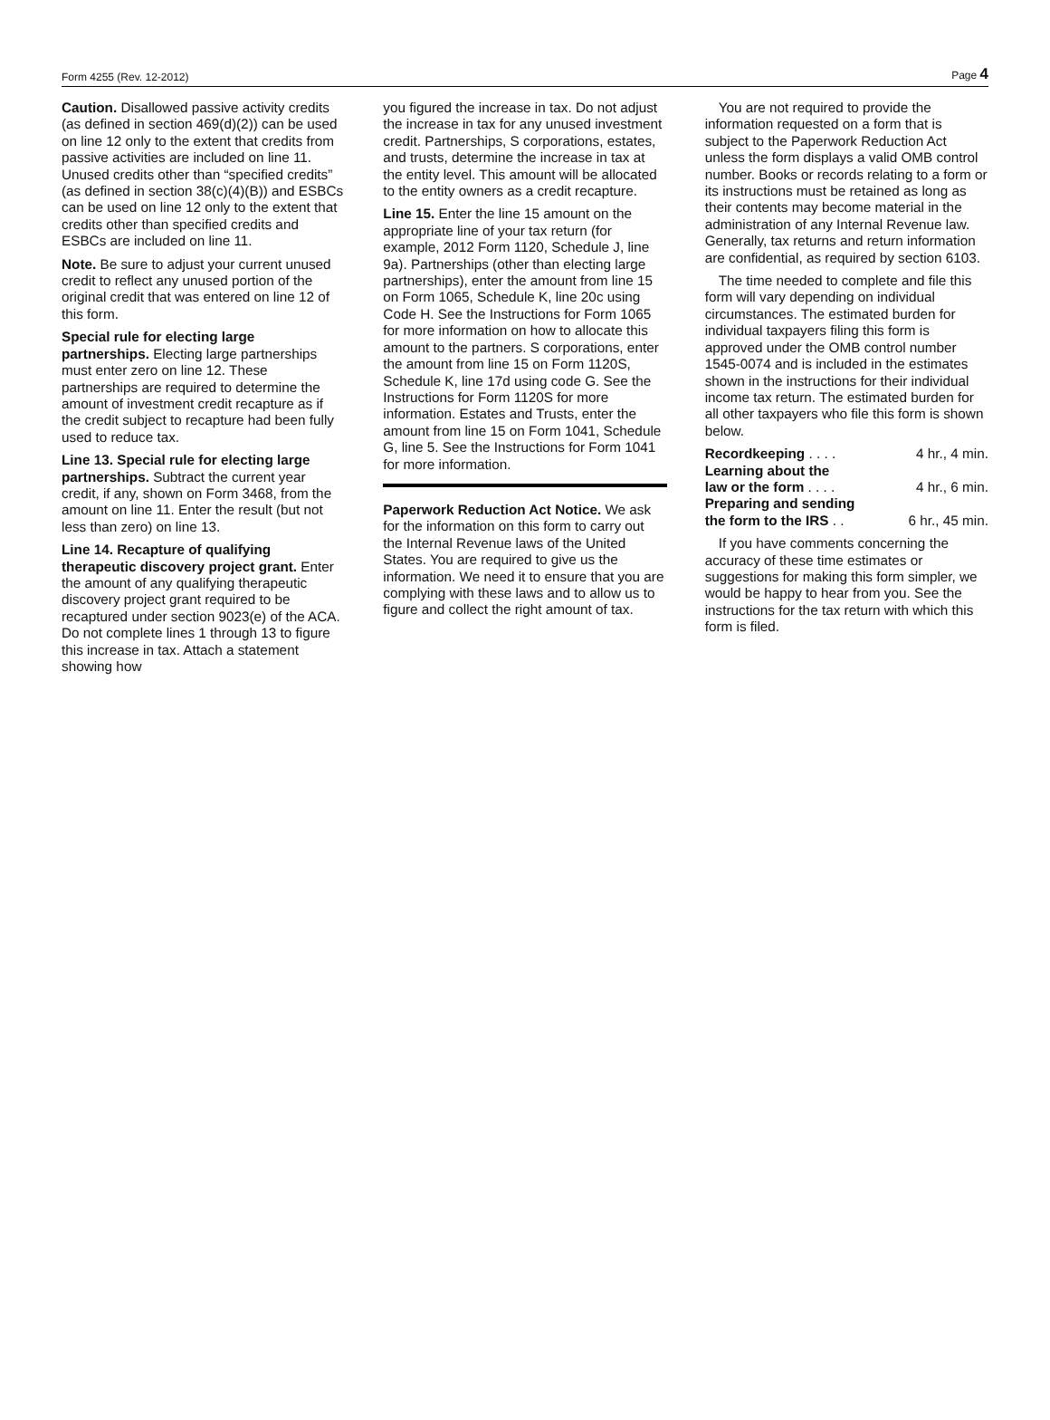Form 4255 (Rev. 12-2012) Page 4
Caution. Disallowed passive activity credits (as defined in section 469(d)(2)) can be used on line 12 only to the extent that credits from passive activities are included on line 11. Unused credits other than “specified credits” (as defined in section 38(c)(4)(B)) and ESBCs can be used on line 12 only to the extent that credits other than specified credits and ESBCs are included on line 11.
Note. Be sure to adjust your current unused credit to reflect any unused portion of the original credit that was entered on line 12 of this form.
Special rule for electing large partnerships. Electing large partnerships must enter zero on line 12. These partnerships are required to determine the amount of investment credit recapture as if the credit subject to recapture had been fully used to reduce tax.
Line 13. Special rule for electing large partnerships. Subtract the current year credit, if any, shown on Form 3468, from the amount on line 11. Enter the result (but not less than zero) on line 13.
Line 14. Recapture of qualifying therapeutic discovery project grant. Enter the amount of any qualifying therapeutic discovery project grant required to be recaptured under section 9023(e) of the ACA. Do not complete lines 1 through 13 to figure this increase in tax. Attach a statement showing how
you figured the increase in tax. Do not adjust the increase in tax for any unused investment credit. Partnerships, S corporations, estates, and trusts, determine the increase in tax at the entity level. This amount will be allocated to the entity owners as a credit recapture.
Line 15. Enter the line 15 amount on the appropriate line of your tax return (for example, 2012 Form 1120, Schedule J, line 9a). Partnerships (other than electing large partnerships), enter the amount from line 15 on Form 1065, Schedule K, line 20c using Code H. See the Instructions for Form 1065 for more information on how to allocate this amount to the partners. S corporations, enter the amount from line 15 on Form 1120S, Schedule K, line 17d using code G. See the Instructions for Form 1120S for more information. Estates and Trusts, enter the amount from line 15 on Form 1041, Schedule G, line 5. See the Instructions for Form 1041 for more information.
Paperwork Reduction Act Notice. We ask for the information on this form to carry out the Internal Revenue laws of the United States. You are required to give us the information. We need it to ensure that you are complying with these laws and to allow us to figure and collect the right amount of tax.
You are not required to provide the information requested on a form that is subject to the Paperwork Reduction Act unless the form displays a valid OMB control number. Books or records relating to a form or its instructions must be retained as long as their contents may become material in the administration of any Internal Revenue law. Generally, tax returns and return information are confidential, as required by section 6103.
The time needed to complete and file this form will vary depending on individual circumstances. The estimated burden for individual taxpayers filing this form is approved under the OMB control number 1545-0074 and is included in the estimates shown in the instructions for their individual income tax return. The estimated burden for all other taxpayers who file this form is shown below.
Recordkeeping . . . . 4 hr., 4 min.
Learning about the
law or the form . . . . 4 hr., 6 min.
Preparing and sending
the form to the IRS . . 6 hr., 45 min.
If you have comments concerning the accuracy of these time estimates or suggestions for making this form simpler, we would be happy to hear from you. See the instructions for the tax return with which this form is filed.